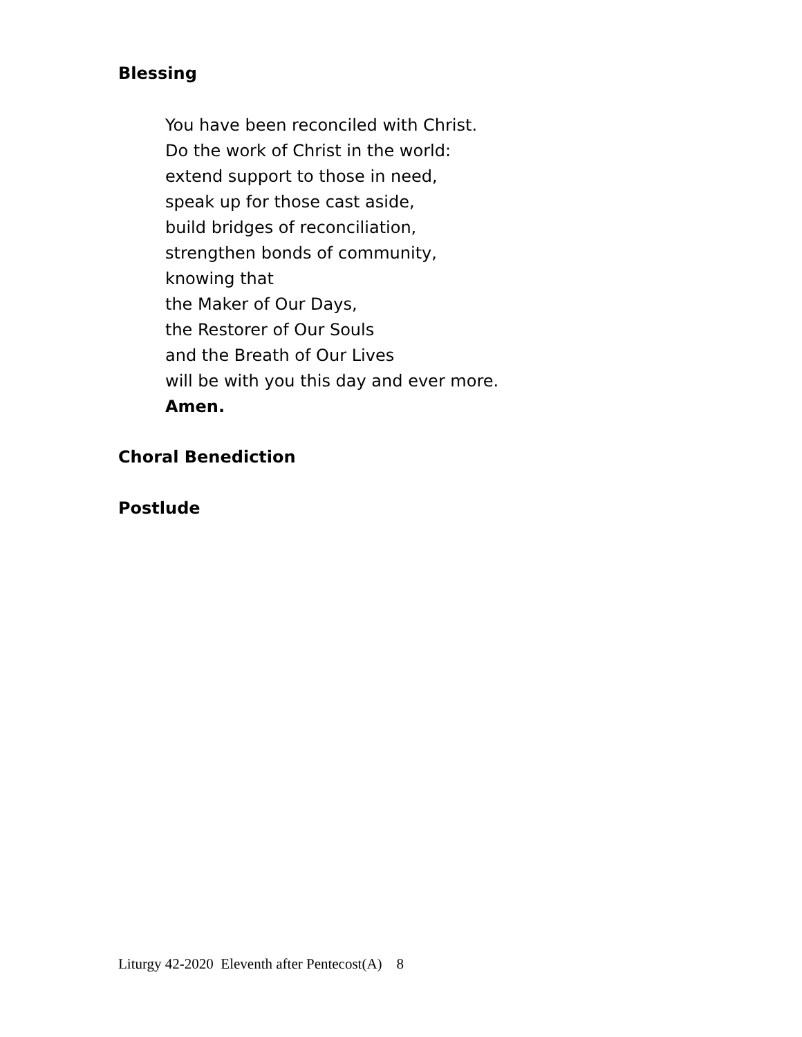Blessing
You have been reconciled with Christ.
Do the work of Christ in the world:
extend support to those in need,
speak up for those cast aside,
build bridges of reconciliation,
strengthen bonds of community,
knowing that
the Maker of Our Days,
the Restorer of Our Souls
and the Breath of Our Lives
will be with you this day and ever more.
Amen.
Choral Benediction
Postlude
Liturgy 42-2020 Eleventh after Pentecost(A) 8